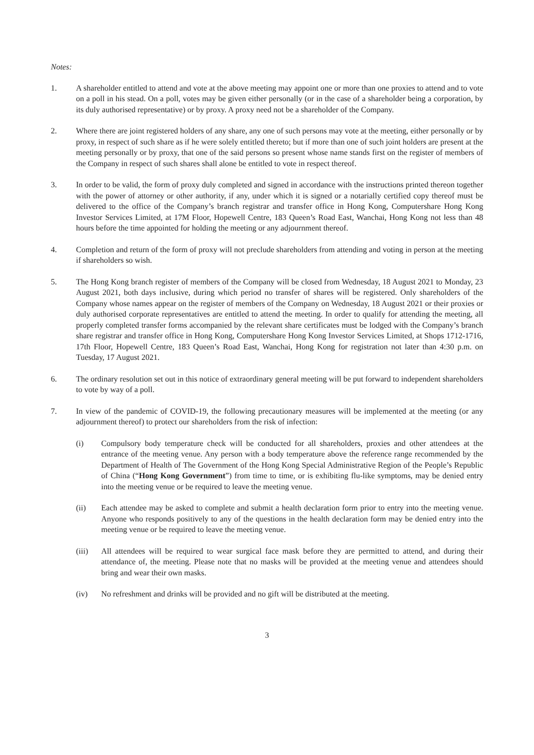Notes:
1. A shareholder entitled to attend and vote at the above meeting may appoint one or more than one proxies to attend and to vote on a poll in his stead. On a poll, votes may be given either personally (or in the case of a shareholder being a corporation, by its duly authorised representative) or by proxy. A proxy need not be a shareholder of the Company.
2. Where there are joint registered holders of any share, any one of such persons may vote at the meeting, either personally or by proxy, in respect of such share as if he were solely entitled thereto; but if more than one of such joint holders are present at the meeting personally or by proxy, that one of the said persons so present whose name stands first on the register of members of the Company in respect of such shares shall alone be entitled to vote in respect thereof.
3. In order to be valid, the form of proxy duly completed and signed in accordance with the instructions printed thereon together with the power of attorney or other authority, if any, under which it is signed or a notarially certified copy thereof must be delivered to the office of the Company’s branch registrar and transfer office in Hong Kong, Computershare Hong Kong Investor Services Limited, at 17M Floor, Hopewell Centre, 183 Queen’s Road East, Wanchai, Hong Kong not less than 48 hours before the time appointed for holding the meeting or any adjournment thereof.
4. Completion and return of the form of proxy will not preclude shareholders from attending and voting in person at the meeting if shareholders so wish.
5. The Hong Kong branch register of members of the Company will be closed from Wednesday, 18 August 2021 to Monday, 23 August 2021, both days inclusive, during which period no transfer of shares will be registered. Only shareholders of the Company whose names appear on the register of members of the Company on Wednesday, 18 August 2021 or their proxies or duly authorised corporate representatives are entitled to attend the meeting. In order to qualify for attending the meeting, all properly completed transfer forms accompanied by the relevant share certificates must be lodged with the Company’s branch share registrar and transfer office in Hong Kong, Computershare Hong Kong Investor Services Limited, at Shops 1712-1716, 17th Floor, Hopewell Centre, 183 Queen’s Road East, Wanchai, Hong Kong for registration not later than 4:30 p.m. on Tuesday, 17 August 2021.
6. The ordinary resolution set out in this notice of extraordinary general meeting will be put forward to independent shareholders to vote by way of a poll.
7. In view of the pandemic of COVID-19, the following precautionary measures will be implemented at the meeting (or any adjournment thereof) to protect our shareholders from the risk of infection:
(i) Compulsory body temperature check will be conducted for all shareholders, proxies and other attendees at the entrance of the meeting venue. Any person with a body temperature above the reference range recommended by the Department of Health of The Government of the Hong Kong Special Administrative Region of the People’s Republic of China (“Hong Kong Government”) from time to time, or is exhibiting flu-like symptoms, may be denied entry into the meeting venue or be required to leave the meeting venue.
(ii) Each attendee may be asked to complete and submit a health declaration form prior to entry into the meeting venue. Anyone who responds positively to any of the questions in the health declaration form may be denied entry into the meeting venue or be required to leave the meeting venue.
(iii) All attendees will be required to wear surgical face mask before they are permitted to attend, and during their attendance of, the meeting. Please note that no masks will be provided at the meeting venue and attendees should bring and wear their own masks.
(iv) No refreshment and drinks will be provided and no gift will be distributed at the meeting.
3